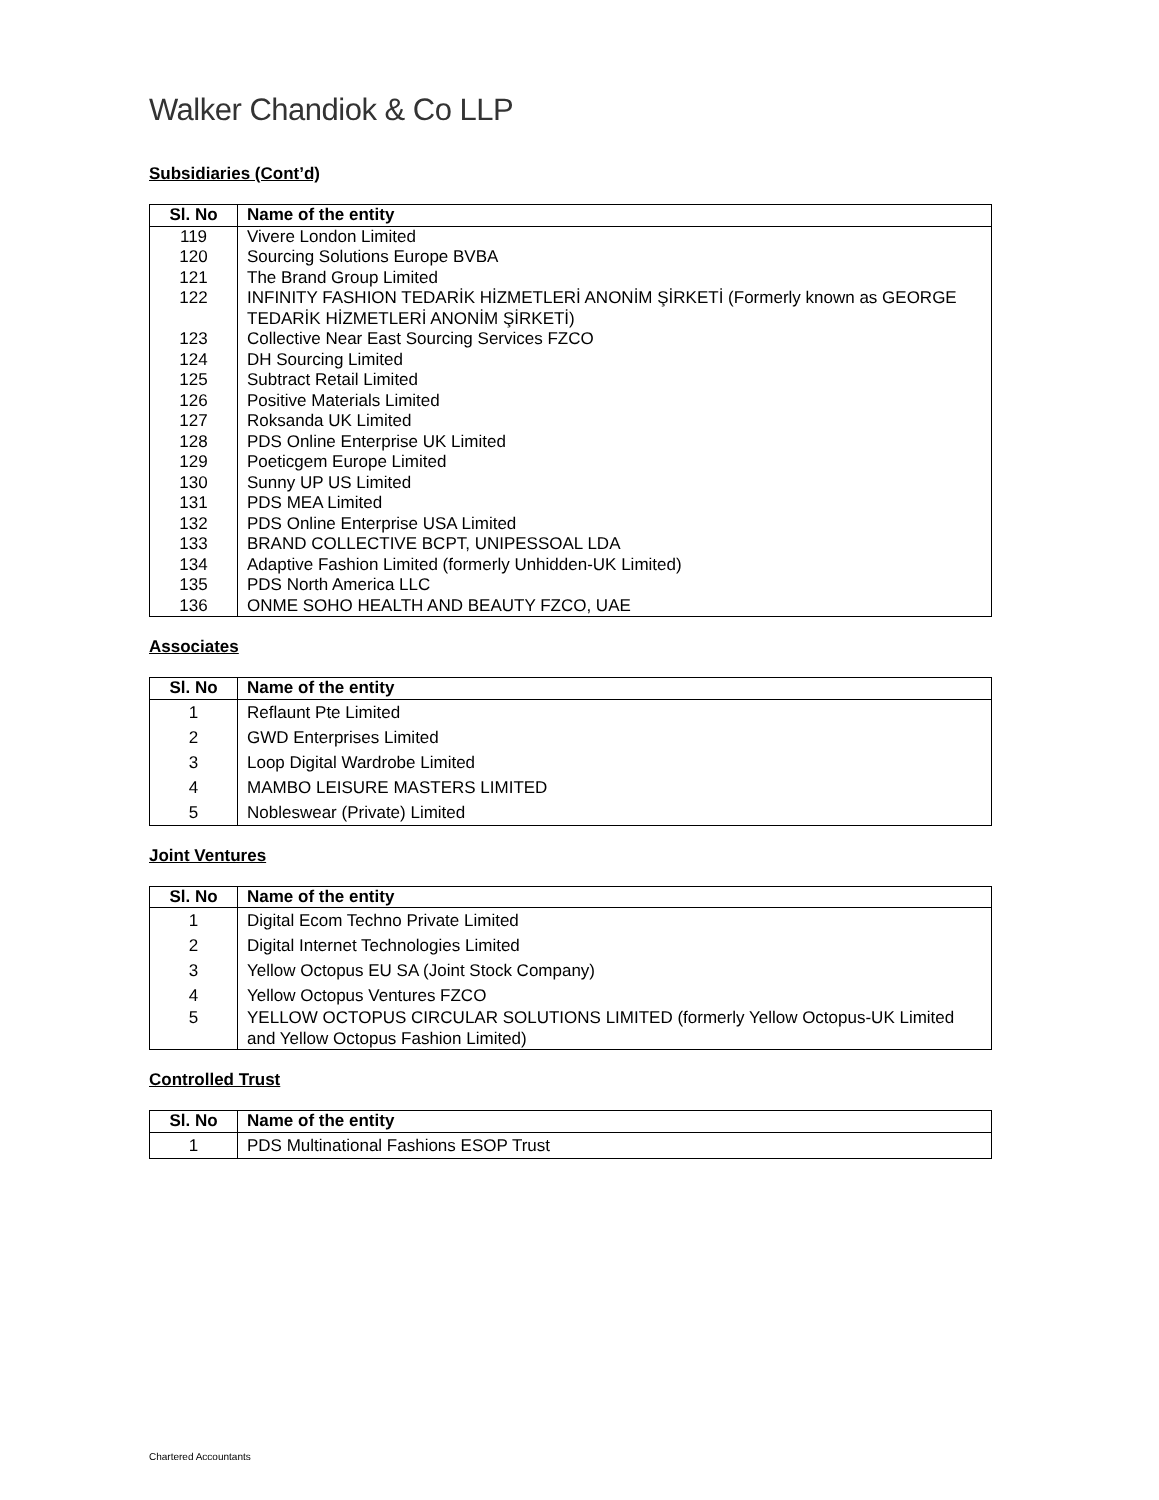Walker Chandiok & Co LLP
Subsidiaries (Cont’d)
| Sl. No | Name of the entity |
| --- | --- |
| 119 | Vivere London Limited |
| 120 | Sourcing Solutions Europe BVBA |
| 121 | The Brand Group Limited |
| 122 | INFINITY FASHION TEDARİK HİZMETLERİ ANONİM ŞİRKETİ (Formerly known as GEORGE TEDARİK HİZMETLERİ ANONİM ŞİRKETİ) |
| 123 | Collective Near East Sourcing Services FZCO |
| 124 | DH Sourcing Limited |
| 125 | Subtract Retail Limited |
| 126 | Positive Materials Limited |
| 127 | Roksanda UK Limited |
| 128 | PDS Online Enterprise UK Limited |
| 129 | Poeticgem Europe Limited |
| 130 | Sunny UP US Limited |
| 131 | PDS MEA Limited |
| 132 | PDS Online Enterprise USA Limited |
| 133 | BRAND COLLECTIVE BCPT, UNIPESSOAL LDA |
| 134 | Adaptive Fashion Limited (formerly Unhidden-UK Limited) |
| 135 | PDS North America LLC |
| 136 | ONME SOHO HEALTH AND BEAUTY FZCO, UAE |
Associates
| Sl. No | Name of the entity |
| --- | --- |
| 1 | Reflaunt Pte Limited |
| 2 | GWD Enterprises Limited |
| 3 | Loop Digital Wardrobe Limited |
| 4 | MAMBO LEISURE MASTERS LIMITED |
| 5 | Nobleswear (Private) Limited |
Joint Ventures
| Sl. No | Name of the entity |
| --- | --- |
| 1 | Digital Ecom Techno Private Limited |
| 2 | Digital Internet Technologies Limited |
| 3 | Yellow Octopus EU SA (Joint Stock Company) |
| 4 | Yellow Octopus Ventures FZCO |
| 5 | YELLOW OCTOPUS CIRCULAR SOLUTIONS LIMITED (formerly Yellow Octopus-UK Limited and Yellow Octopus Fashion Limited) |
Controlled Trust
| Sl. No | Name of the entity |
| --- | --- |
| 1 | PDS Multinational Fashions ESOP Trust |
Chartered Accountants